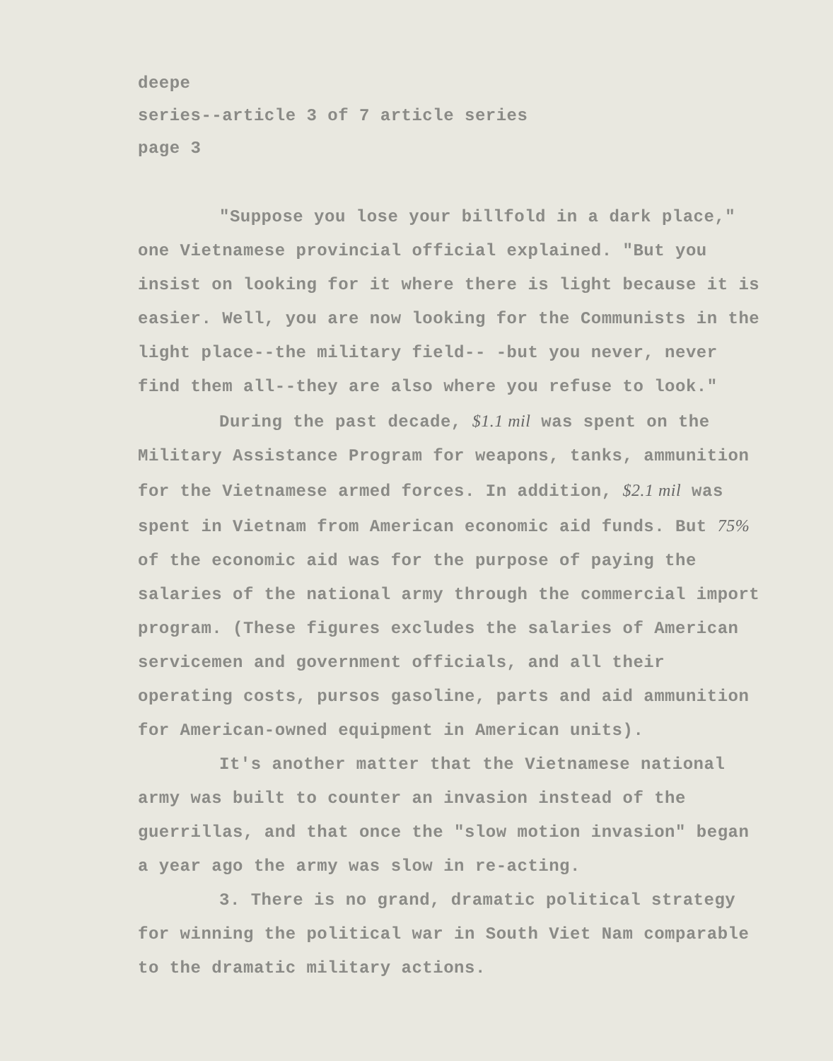deepe
series--article 3 of 7 article series
page 3
"Suppose you lose your billfold in a dark place," one Vietnamese provincial official explained. "But you insist on looking for it where there is light because it is easier. Well, you are now looking for the Communists in the light place--the military field-- -but you never, never find them all--they are also where you refuse to look."
During the past decade, $1.1 mil was spent on the Military Assistance Program for weapons, tanks, ammunition for the Vietnamese armed forces. In addition, $2.1 mil was spent in Vietnam from American economic aid funds. But 75% of the economic aid was for the purpose of paying the salaries of the national army through the commercial import program. (These figures excludes the salaries of American servicemen and government officials, and all their operating costs, pursos gasoline, parts and aid ammunition for American-owned equipment in American units).
It's another matter that the Vietnamese national army was built to counter an invasion instead of the guerrillas, and that once the "slow motion invasion" began a year ago the army was slow in re-acting.
3. There is no grand, dramatic political strategy for winning the political war in South Viet Nam comparable to the dramatic military actions.